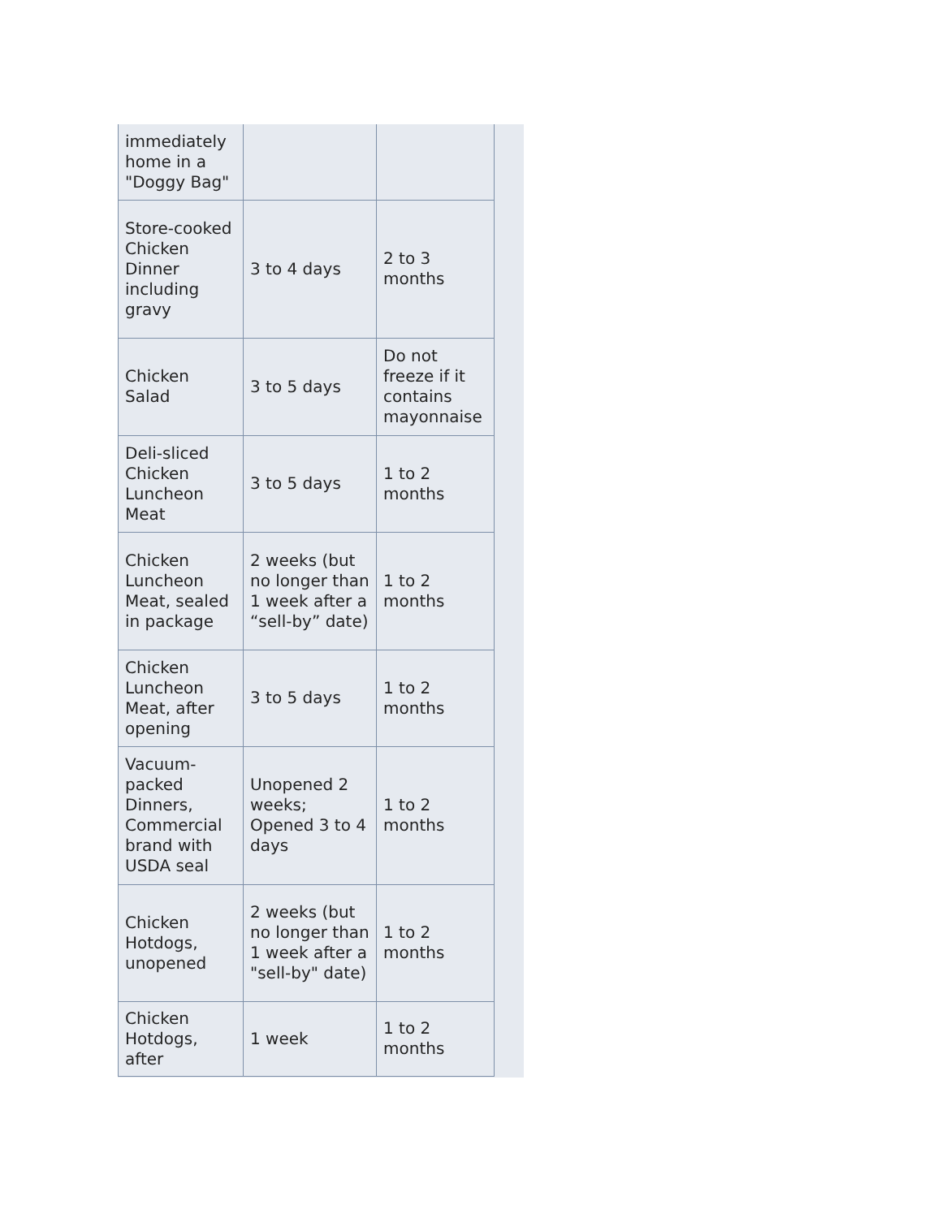| immediately home in a "Doggy Bag" | | |
| Store-cooked Chicken Dinner including gravy | 3 to 4 days | 2 to 3 months |
| Chicken Salad | 3 to 5 days | Do not freeze if it contains mayonnaise |
| Deli-sliced Chicken Luncheon Meat | 3 to 5 days | 1 to 2 months |
| Chicken Luncheon Meat, sealed in package | 2 weeks (but no longer than 1 week after a “sell-by” date) | 1 to 2 months |
| Chicken Luncheon Meat, after opening | 3 to 5 days | 1 to 2 months |
| Vacuum-packed Dinners, Commercial brand with USDA seal | Unopened 2 weeks; Opened 3 to 4 days | 1 to 2 months |
| Chicken Hotdogs, unopened | 2 weeks (but no longer than 1 week after a "sell-by" date) | 1 to 2 months |
| Chicken Hotdogs, after | 1 week | 1 to 2 months |